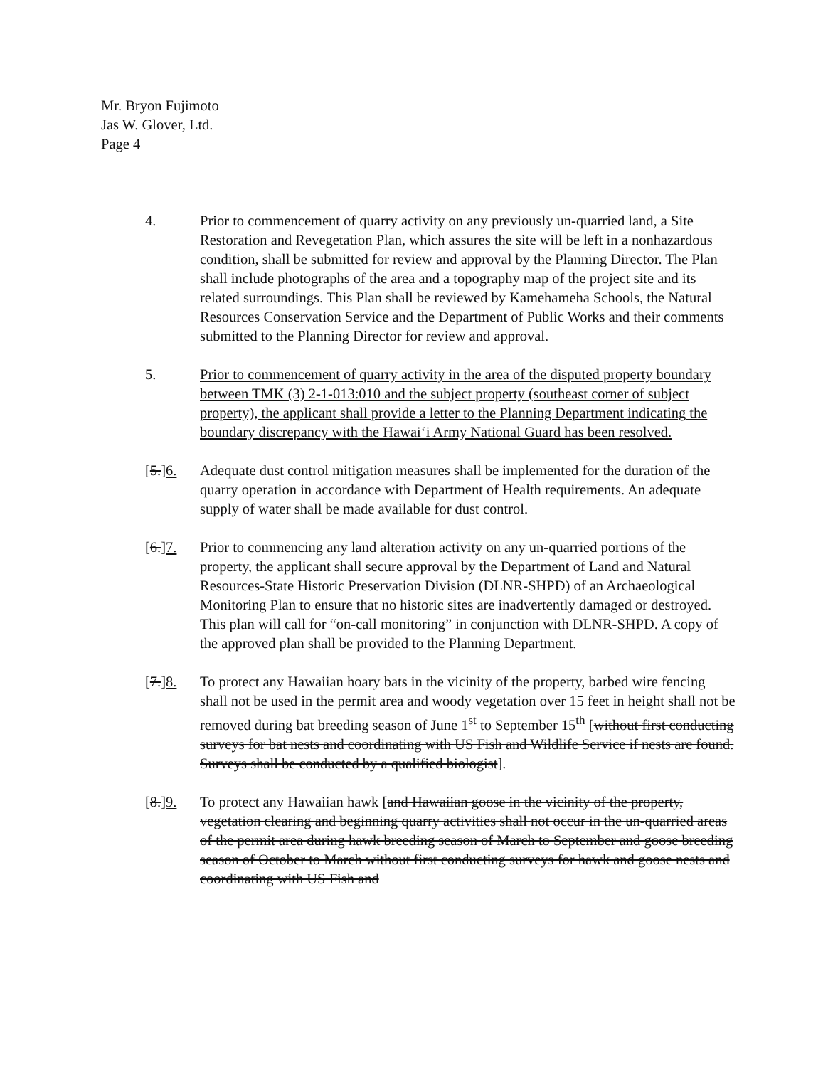Mr. Bryon Fujimoto
Jas W. Glover, Ltd.
Page 4
4. Prior to commencement of quarry activity on any previously un-quarried land, a Site Restoration and Revegetation Plan, which assures the site will be left in a nonhazardous condition, shall be submitted for review and approval by the Planning Director. The Plan shall include photographs of the area and a topography map of the project site and its related surroundings. This Plan shall be reviewed by Kamehameha Schools, the Natural Resources Conservation Service and the Department of Public Works and their comments submitted to the Planning Director for review and approval.
5. Prior to commencement of quarry activity in the area of the disputed property boundary between TMK (3) 2-1-013:010 and the subject property (southeast corner of subject property), the applicant shall provide a letter to the Planning Department indicating the boundary discrepancy with the Hawai‘i Army National Guard has been resolved.
[5.]6. Adequate dust control mitigation measures shall be implemented for the duration of the quarry operation in accordance with Department of Health requirements. An adequate supply of water shall be made available for dust control.
[6.]7. Prior to commencing any land alteration activity on any un-quarried portions of the property, the applicant shall secure approval by the Department of Land and Natural Resources-State Historic Preservation Division (DLNR-SHPD) of an Archaeological Monitoring Plan to ensure that no historic sites are inadvertently damaged or destroyed. This plan will call for “on-call monitoring” in conjunction with DLNR-SHPD. A copy of the approved plan shall be provided to the Planning Department.
[7.]8. To protect any Hawaiian hoary bats in the vicinity of the property, barbed wire fencing shall not be used in the permit area and woody vegetation over 15 feet in height shall not be removed during bat breeding season of June 1<sup>st</sup> to September 15<sup>th</sup> [without first conducting surveys for bat nests and coordinating with US Fish and Wildlife Service if nests are found. Surveys shall be conducted by a qualified biologist].
[8.]9. To protect any Hawaiian hawk [and Hawaiian goose in the vicinity of the property, vegetation clearing and beginning quarry activities shall not occur in the un-quarried areas of the permit area during hawk breeding season of March to September and goose breeding season of October to March without first conducting surveys for hawk and goose nests and coordinating with US Fish and